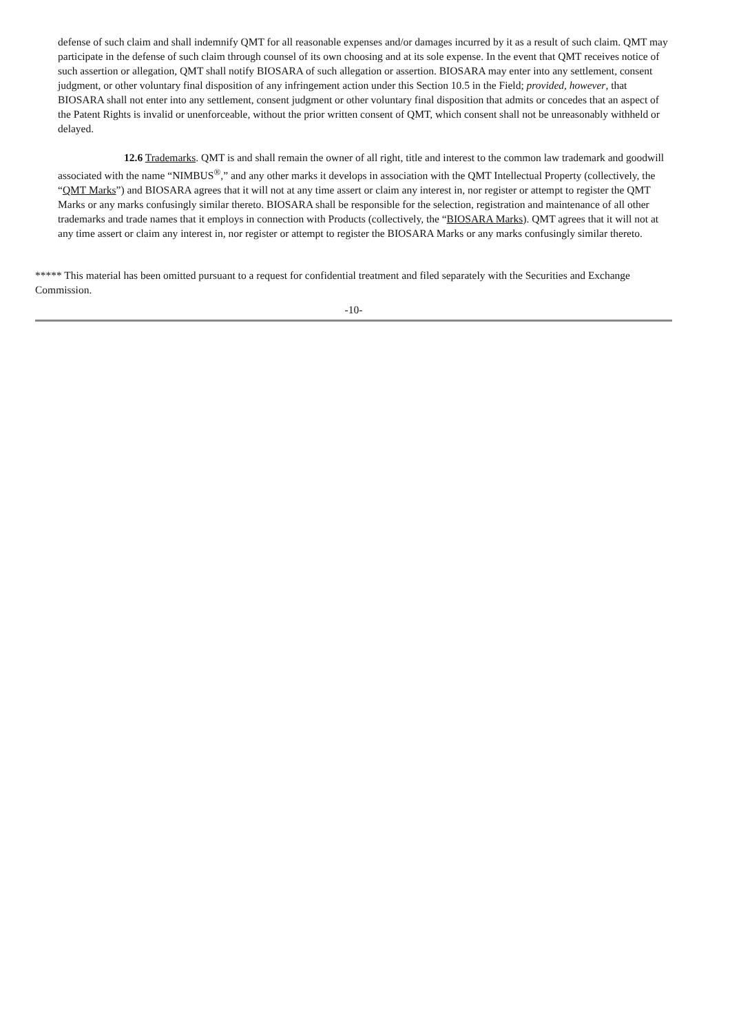defense of such claim and shall indemnify QMT for all reasonable expenses and/or damages incurred by it as a result of such claim. QMT may participate in the defense of such claim through counsel of its own choosing and at its sole expense. In the event that QMT receives notice of such assertion or allegation, QMT shall notify BIOSARA of such allegation or assertion. BIOSARA may enter into any settlement, consent judgment, or other voluntary final disposition of any infringement action under this Section 10.5 in the Field; provided, however, that BIOSARA shall not enter into any settlement, consent judgment or other voluntary final disposition that admits or concedes that an aspect of the Patent Rights is invalid or unenforceable, without the prior written consent of QMT, which consent shall not be unreasonably withheld or delayed.
12.6 Trademarks. QMT is and shall remain the owner of all right, title and interest to the common law trademark and goodwill associated with the name “NIMBUS<sup>®</sup>,” and any other marks it develops in association with the QMT Intellectual Property (collectively, the “QMT Marks”) and BIOSARA agrees that it will not at any time assert or claim any interest in, nor register or attempt to register the QMT Marks or any marks confusingly similar thereto. BIOSARA shall be responsible for the selection, registration and maintenance of all other trademarks and trade names that it employs in connection with Products (collectively, the “BIOSARA Marks). QMT agrees that it will not at any time assert or claim any interest in, nor register or attempt to register the BIOSARA Marks or any marks confusingly similar thereto.
***** This material has been omitted pursuant to a request for confidential treatment and filed separately with the Securities and Exchange Commission.
-10-